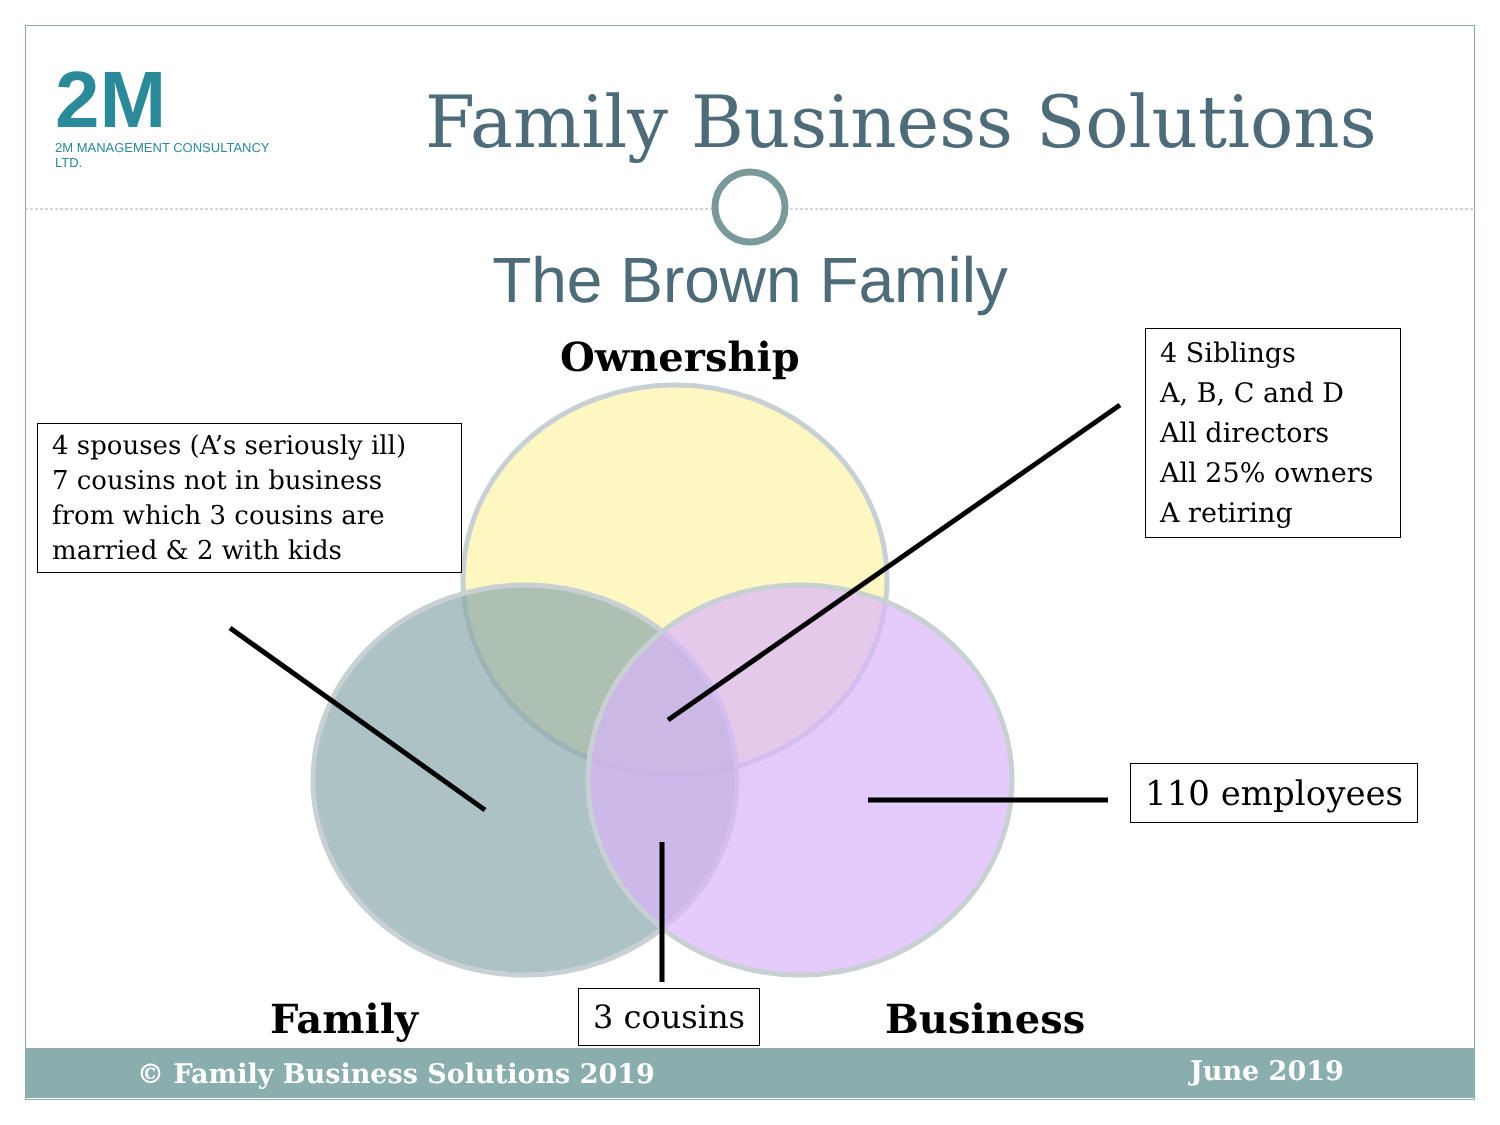2M
2M MANAGEMENT CONSULTANCY LTD.
Family Business Solutions
The Brown Family
Ownership
4 spouses (A’s seriously ill)
7 cousins not in business from which 3 cousins are married & 2 with kids
4 Siblings
A, B, C and D
All directors
All 25% owners
A retiring
110 employees
3 cousins
Family Business
© Family Business Solutions 2019 June 2019